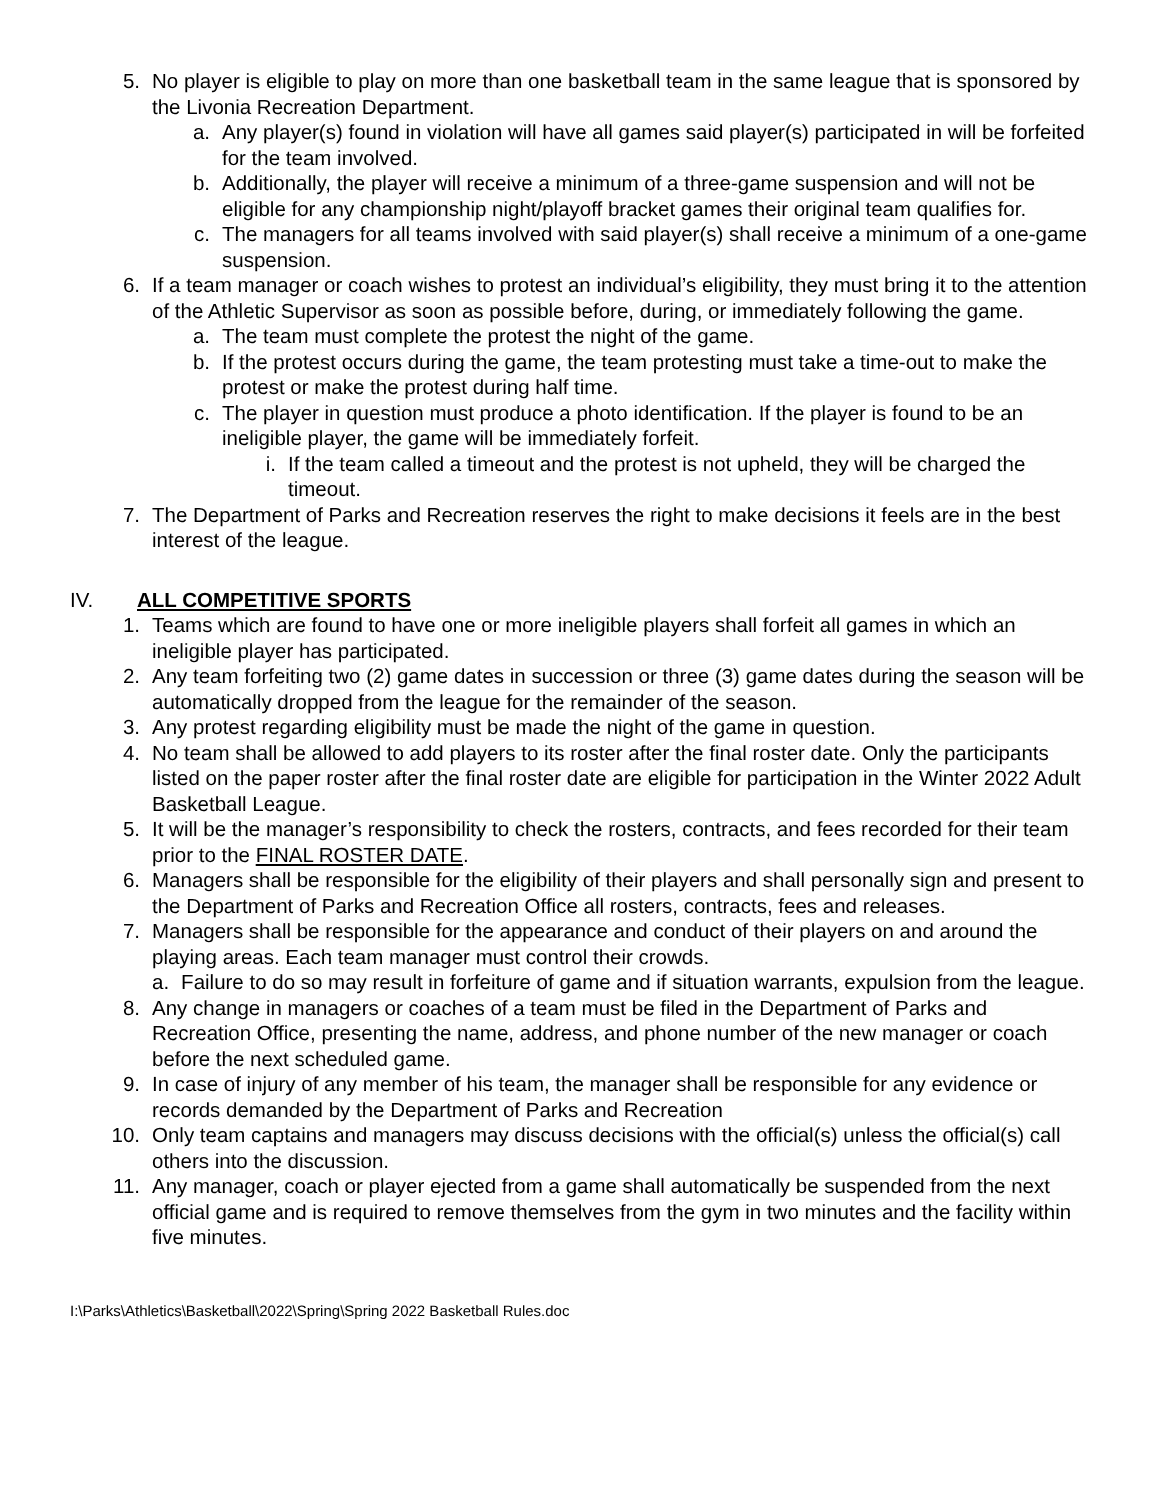5. No player is eligible to play on more than one basketball team in the same league that is sponsored by the Livonia Recreation Department.
a. Any player(s) found in violation will have all games said player(s) participated in will be forfeited for the team involved.
b. Additionally, the player will receive a minimum of a three-game suspension and will not be eligible for any championship night/playoff bracket games their original team qualifies for.
c. The managers for all teams involved with said player(s) shall receive a minimum of a one-game suspension.
6. If a team manager or coach wishes to protest an individual’s eligibility, they must bring it to the attention of the Athletic Supervisor as soon as possible before, during, or immediately following the game.
a. The team must complete the protest the night of the game.
b. If the protest occurs during the game, the team protesting must take a time-out to make the protest or make the protest during half time.
c. The player in question must produce a photo identification. If the player is found to be an ineligible player, the game will be immediately forfeit.
i. If the team called a timeout and the protest is not upheld, they will be charged the timeout.
7. The Department of Parks and Recreation reserves the right to make decisions it feels are in the best interest of the league.
IV. ALL COMPETITIVE SPORTS
1. Teams which are found to have one or more ineligible players shall forfeit all games in which an ineligible player has participated.
2. Any team forfeiting two (2) game dates in succession or three (3) game dates during the season will be automatically dropped from the league for the remainder of the season.
3. Any protest regarding eligibility must be made the night of the game in question.
4. No team shall be allowed to add players to its roster after the final roster date. Only the participants listed on the paper roster after the final roster date are eligible for participation in the Winter 2022 Adult Basketball League.
5. It will be the manager’s responsibility to check the rosters, contracts, and fees recorded for their team prior to the FINAL ROSTER DATE.
6. Managers shall be responsible for the eligibility of their players and shall personally sign and present to the Department of Parks and Recreation Office all rosters, contracts, fees and releases.
7. Managers shall be responsible for the appearance and conduct of their players on and around the playing areas. Each team manager must control their crowds.
a. Failure to do so may result in forfeiture of game and if situation warrants, expulsion from the league.
8. Any change in managers or coaches of a team must be filed in the Department of Parks and Recreation Office, presenting the name, address, and phone number of the new manager or coach before the next scheduled game.
9. In case of injury of any member of his team, the manager shall be responsible for any evidence or records demanded by the Department of Parks and Recreation
10. Only team captains and managers may discuss decisions with the official(s) unless the official(s) call others into the discussion.
11. Any manager, coach or player ejected from a game shall automatically be suspended from the next official game and is required to remove themselves from the gym in two minutes and the facility within five minutes.
I:\Parks\Athletics\Basketball\2022\Spring\Spring 2022 Basketball Rules.doc